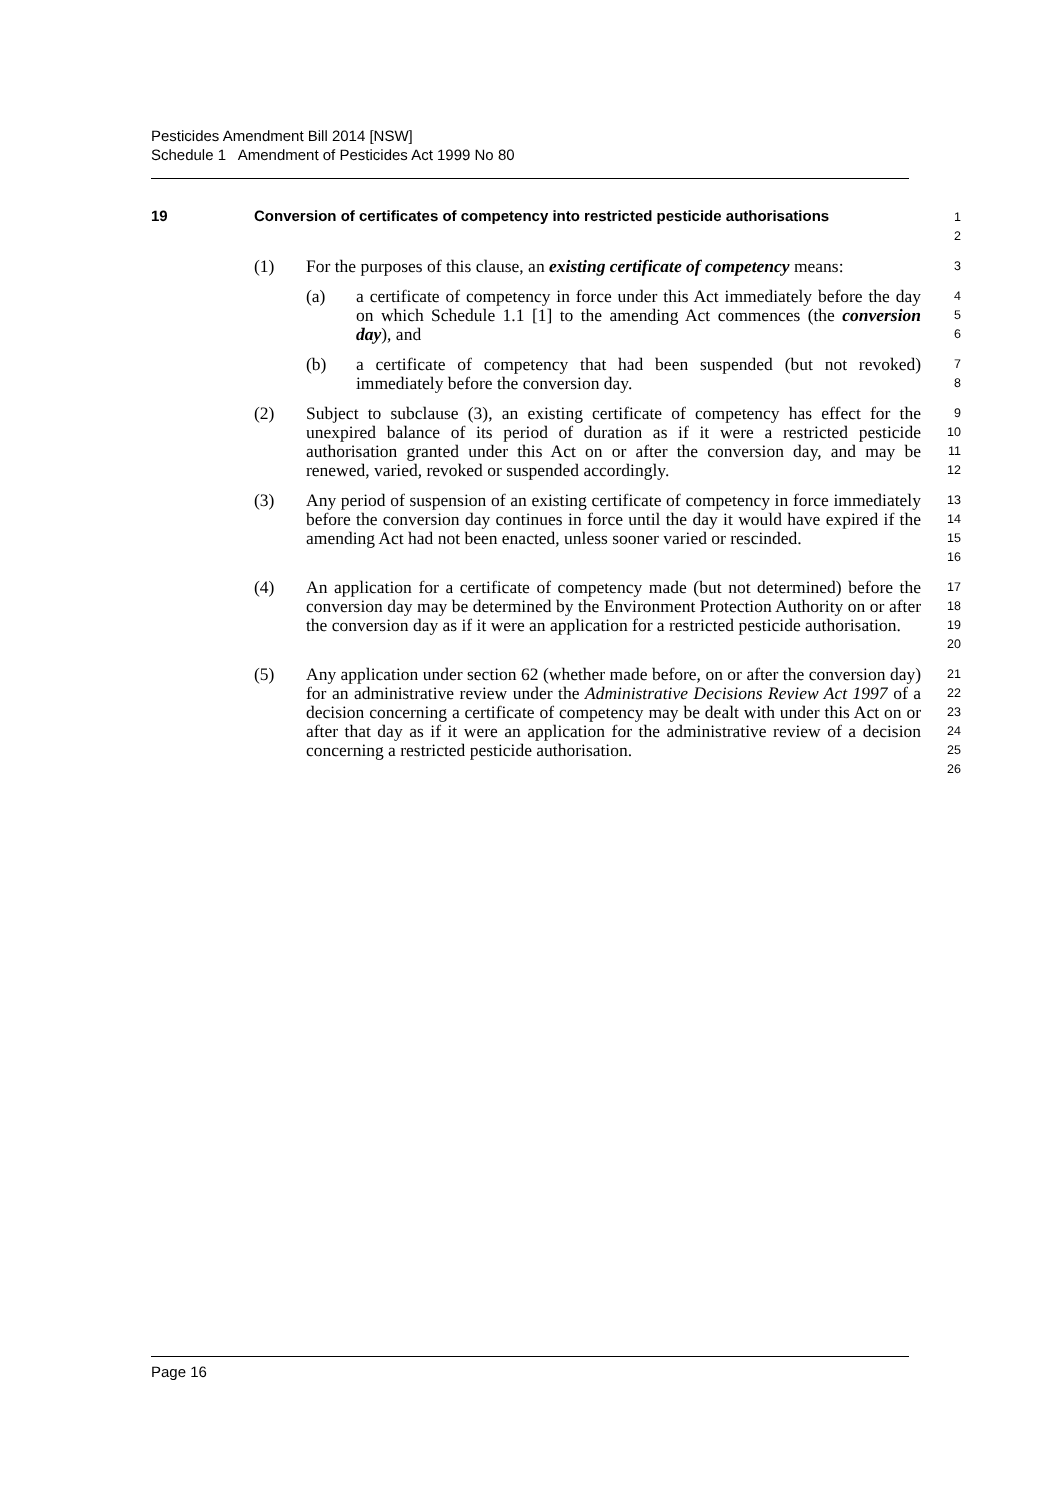Pesticides Amendment Bill 2014 [NSW]
Schedule 1 Amendment of Pesticides Act 1999 No 80
19 Conversion of certificates of competency into restricted pesticide authorisations
1
2
(1) For the purposes of this clause, an existing certificate of competency means:
3
(a) a certificate of competency in force under this Act immediately before the day on which Schedule 1.1 [1] to the amending Act commences (the conversion day), and
4
5
6
(b) a certificate of competency that had been suspended (but not revoked) immediately before the conversion day.
7
8
(2) Subject to subclause (3), an existing certificate of competency has effect for the unexpired balance of its period of duration as if it were a restricted pesticide authorisation granted under this Act on or after the conversion day, and may be renewed, varied, revoked or suspended accordingly.
9
10
11
12
(3) Any period of suspension of an existing certificate of competency in force immediately before the conversion day continues in force until the day it would have expired if the amending Act had not been enacted, unless sooner varied or rescinded.
13
14
15
16
(4) An application for a certificate of competency made (but not determined) before the conversion day may be determined by the Environment Protection Authority on or after the conversion day as if it were an application for a restricted pesticide authorisation.
17
18
19
20
(5) Any application under section 62 (whether made before, on or after the conversion day) for an administrative review under the Administrative Decisions Review Act 1997 of a decision concerning a certificate of competency may be dealt with under this Act on or after that day as if it were an application for the administrative review of a decision concerning a restricted pesticide authorisation.
21
22
23
24
25
26
Page 16